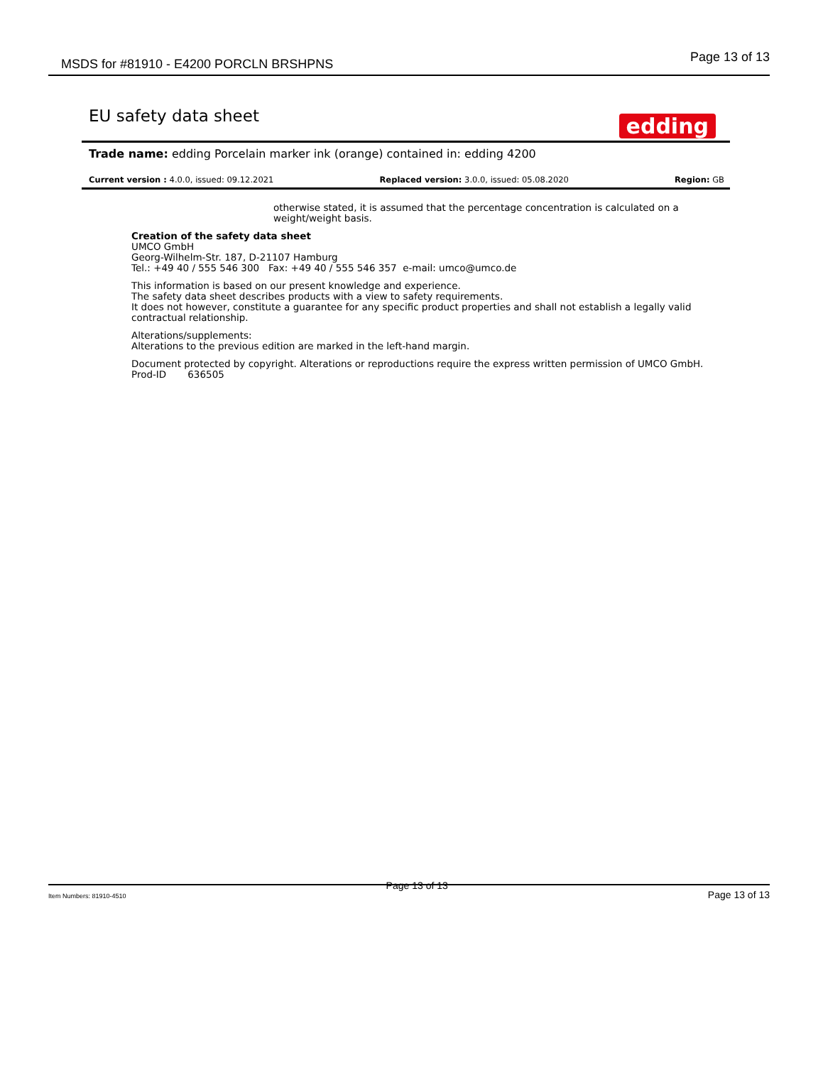MSDS for #81910 - E4200 PORCLN BRSHPNS
Page 13 of 13
EU safety data sheet
edding
Trade name: edding Porcelain marker ink (orange) contained in: edding 4200
Current version : 4.0.0, issued: 09.12.2021 Replaced version: 3.0.0, issued: 05.08.2020 Region: GB
otherwise stated, it is assumed that the percentage concentration is calculated on a weight/weight basis.
Creation of the safety data sheet
UMCO GmbH
Georg-Wilhelm-Str. 187, D-21107 Hamburg
Tel.: +49 40 / 555 546 300 Fax: +49 40 / 555 546 357 e-mail: umco@umco.de
This information is based on our present knowledge and experience.
The safety data sheet describes products with a view to safety requirements.
It does not however, constitute a guarantee for any specific product properties and shall not establish a legally valid contractual relationship.
Alterations/supplements:
Alterations to the previous edition are marked in the left-hand margin.
Document protected by copyright. Alterations or reproductions require the express written permission of UMCO GmbH.
Prod-ID 636505
Item Numbers: 81910-4510 Page 13 of 13 Page 13 of 13